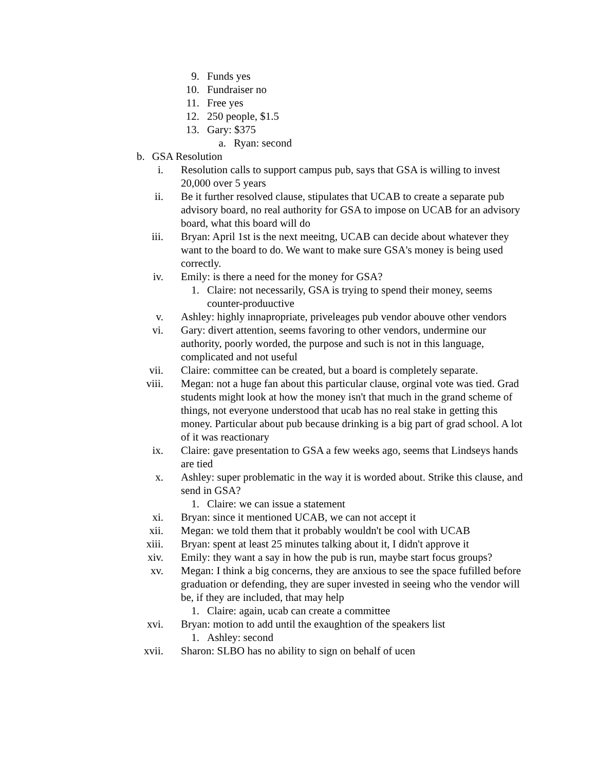9. Funds yes
10. Fundraiser no
11. Free yes
12. 250 people, $1.5
13. Gary: $375
a. Ryan: second
b. GSA Resolution
i. Resolution calls to support campus pub, says that GSA is willing to invest 20,000 over 5 years
ii. Be it further resolved clause, stipulates that UCAB to create a separate pub advisory board, no real authority for GSA to impose on UCAB for an advisory board, what this board will do
iii. Bryan: April 1st is the next meeitng, UCAB can decide about whatever they want to the board to do. We want to make sure GSA's money is being used correctly.
iv. Emily: is there a need for the money for GSA?
1. Claire: not necessarily, GSA is trying to spend their money, seems counter-produuctive
v. Ashley: highly innapropriate, priveleages pub vendor abouve other vendors
vi. Gary: divert attention, seems favoring to other vendors, undermine our authority, poorly worded, the purpose and such is not in this language, complicated and not useful
vii. Claire: committee can be created, but a board is completely separate.
viii. Megan: not a huge fan about this particular clause, orginal vote was tied. Grad students might look at how the money isn't that much in the grand scheme of things, not everyone understood that ucab has no real stake in getting this money. Particular about pub because drinking is a big part of grad school. A lot of it was reactionary
ix. Claire: gave presentation to GSA a few weeks ago, seems that Lindseys hands are tied
x. Ashley: super problematic in the way it is worded about. Strike this clause, and send in GSA?
1. Claire: we can issue a statement
xi. Bryan: since it mentioned UCAB, we can not accept it
xii. Megan: we told them that it probably wouldn't be cool with UCAB
xiii. Bryan: spent at least 25 minutes talking about it, I didn't approve it
xiv. Emily: they want a say in how the pub is run, maybe start focus groups?
xv. Megan: I think a big concerns, they are anxious to see the space fufilled before graduation or defending, they are super invested in seeing who the vendor will be, if they are included, that may help
1. Claire: again, ucab can create a committee
xvi. Bryan: motion to add until the exaughtion of the speakers list
1. Ashley: second
xvii. Sharon: SLBO has no ability to sign on behalf of ucen